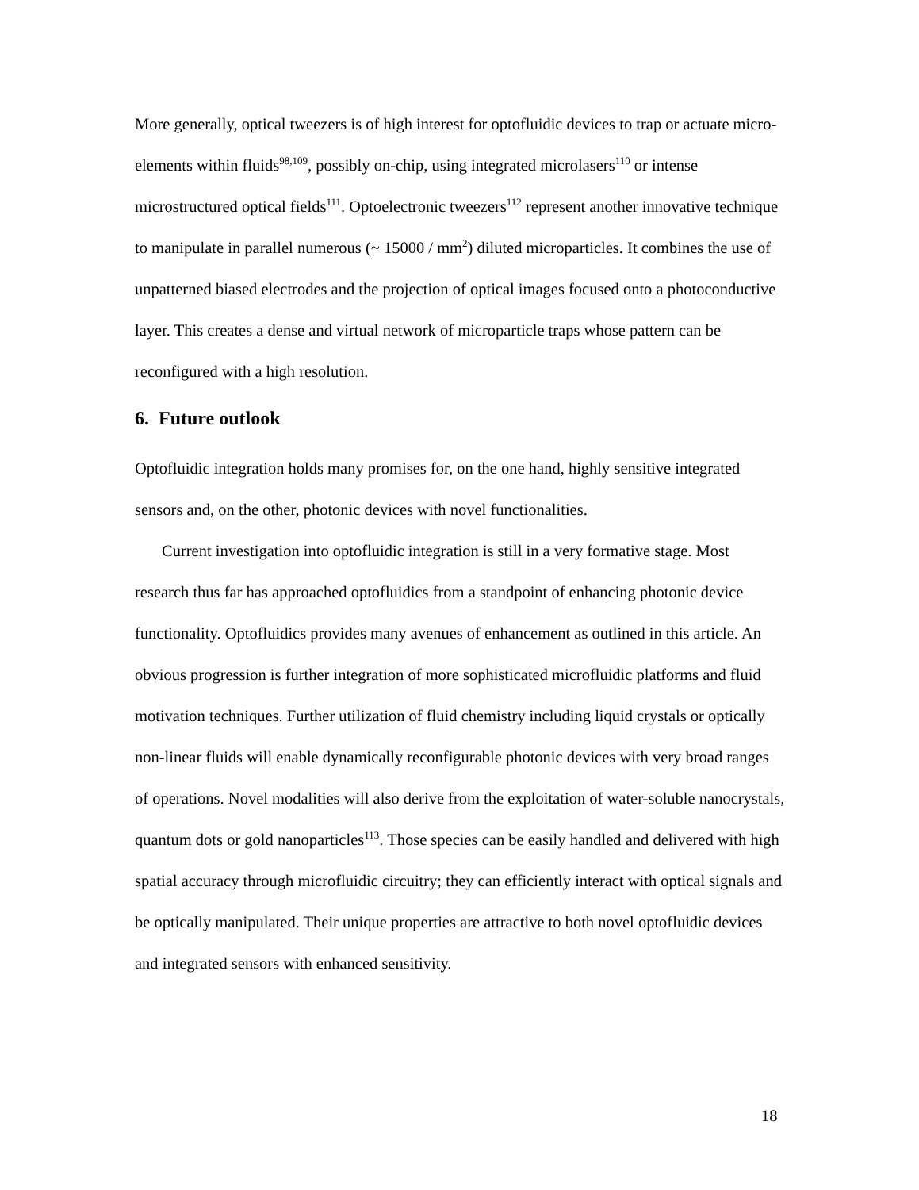More generally, optical tweezers is of high interest for optofluidic devices to trap or actuate micro-elements within fluids<sup>98,109</sup>, possibly on-chip, using integrated microlasers<sup>110</sup> or intense microstructured optical fields<sup>111</sup>. Optoelectronic tweezers<sup>112</sup> represent another innovative technique to manipulate in parallel numerous (~ 15000 / mm<sup>2</sup>) diluted microparticles. It combines the use of unpatterned biased electrodes and the projection of optical images focused onto a photoconductive layer. This creates a dense and virtual network of microparticle traps whose pattern can be reconfigured with a high resolution.
6. Future outlook
Optofluidic integration holds many promises for, on the one hand, highly sensitive integrated sensors and, on the other, photonic devices with novel functionalities.
Current investigation into optofluidic integration is still in a very formative stage. Most research thus far has approached optofluidics from a standpoint of enhancing photonic device functionality. Optofluidics provides many avenues of enhancement as outlined in this article. An obvious progression is further integration of more sophisticated microfluidic platforms and fluid motivation techniques. Further utilization of fluid chemistry including liquid crystals or optically non-linear fluids will enable dynamically reconfigurable photonic devices with very broad ranges of operations. Novel modalities will also derive from the exploitation of water-soluble nanocrystals, quantum dots or gold nanoparticles<sup>113</sup>. Those species can be easily handled and delivered with high spatial accuracy through microfluidic circuitry; they can efficiently interact with optical signals and be optically manipulated. Their unique properties are attractive to both novel optofluidic devices and integrated sensors with enhanced sensitivity.
18